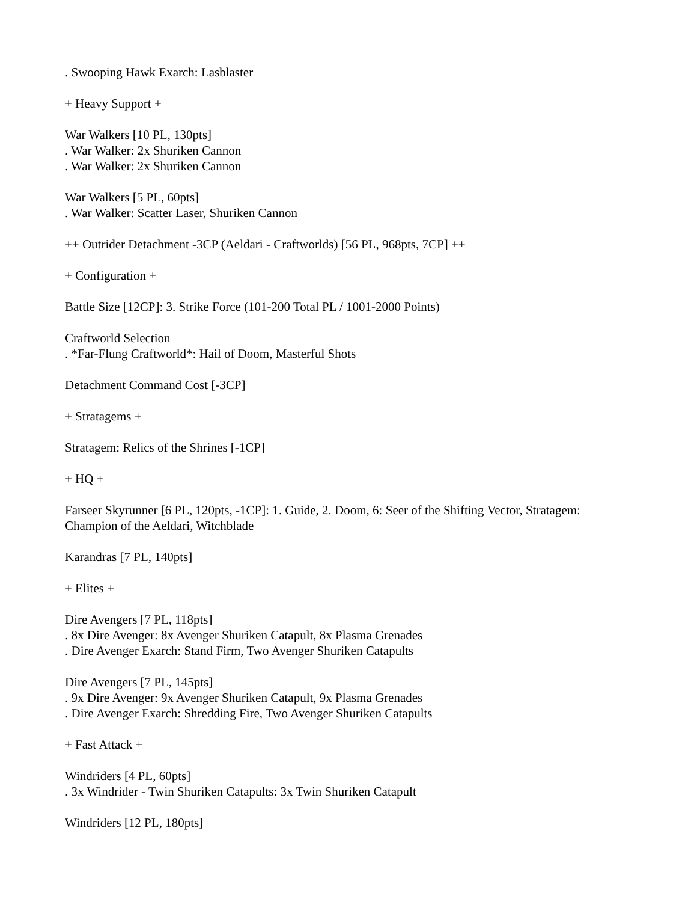. Swooping Hawk Exarch: Lasblaster
+ Heavy Support +
War Walkers [10 PL, 130pts]
. War Walker: 2x Shuriken Cannon
. War Walker: 2x Shuriken Cannon
War Walkers [5 PL, 60pts]
. War Walker: Scatter Laser, Shuriken Cannon
++ Outrider Detachment -3CP (Aeldari - Craftworlds) [56 PL, 968pts, 7CP] ++
+ Configuration +
Battle Size [12CP]: 3. Strike Force (101-200 Total PL / 1001-2000 Points)
Craftworld Selection
. *Far-Flung Craftworld*: Hail of Doom, Masterful Shots
Detachment Command Cost [-3CP]
+ Stratagems +
Stratagem: Relics of the Shrines [-1CP]
+ HQ +
Farseer Skyrunner [6 PL, 120pts, -1CP]: 1. Guide, 2. Doom, 6: Seer of the Shifting Vector, Stratagem: Champion of the Aeldari, Witchblade
Karandras [7 PL, 140pts]
+ Elites +
Dire Avengers [7 PL, 118pts]
. 8x Dire Avenger: 8x Avenger Shuriken Catapult, 8x Plasma Grenades
. Dire Avenger Exarch: Stand Firm, Two Avenger Shuriken Catapults
Dire Avengers [7 PL, 145pts]
. 9x Dire Avenger: 9x Avenger Shuriken Catapult, 9x Plasma Grenades
. Dire Avenger Exarch: Shredding Fire, Two Avenger Shuriken Catapults
+ Fast Attack +
Windriders [4 PL, 60pts]
. 3x Windrider - Twin Shuriken Catapults: 3x Twin Shuriken Catapult
Windriders [12 PL, 180pts]